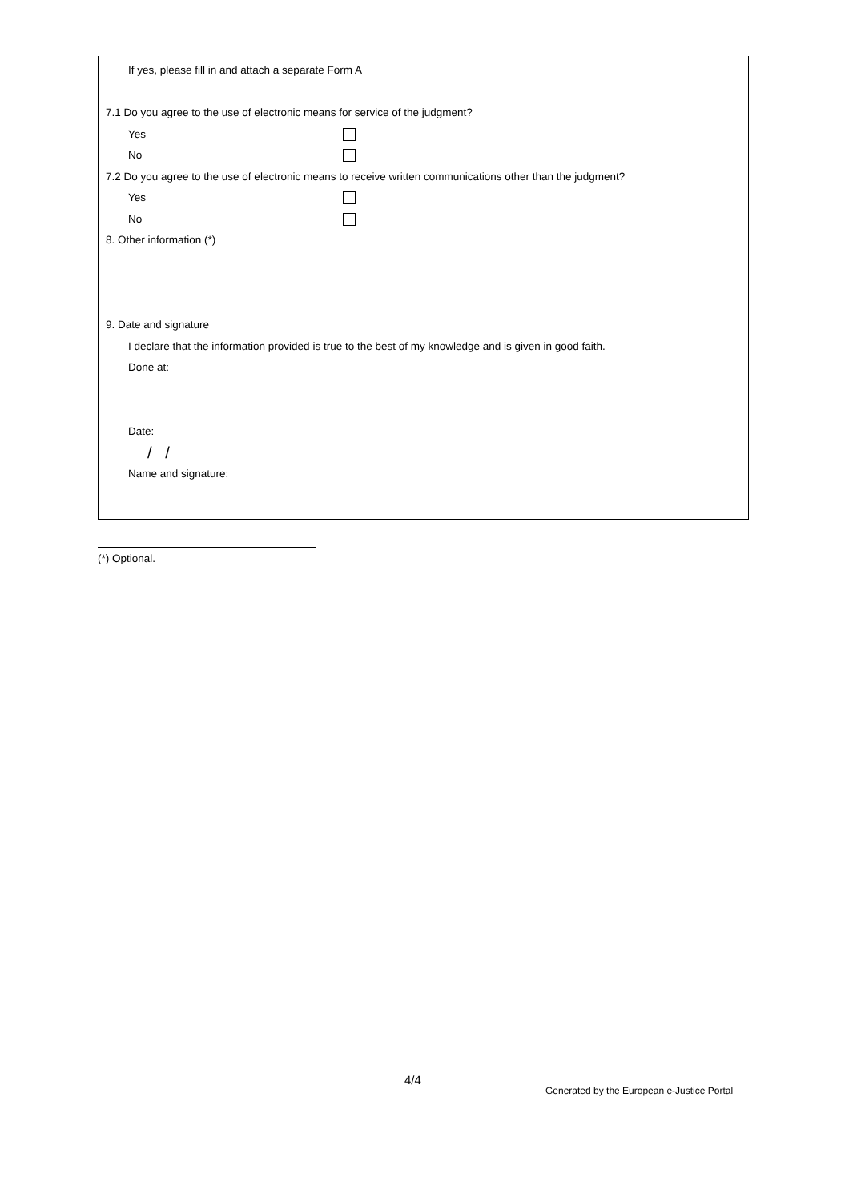If yes, please fill in and attach a separate Form A
7.1 Do you agree to the use of electronic means for service of the judgment?
Yes
No
7.2 Do you agree to the use of electronic means to receive written communications other than the judgment?
Yes
No
8. Other information (*)
9. Date and signature
I declare that the information provided is true to the best of my knowledge and is given in good faith.
Done at:
Date:
/ /
Name and signature:
(*) Optional.
4/4
Generated by the European e-Justice Portal